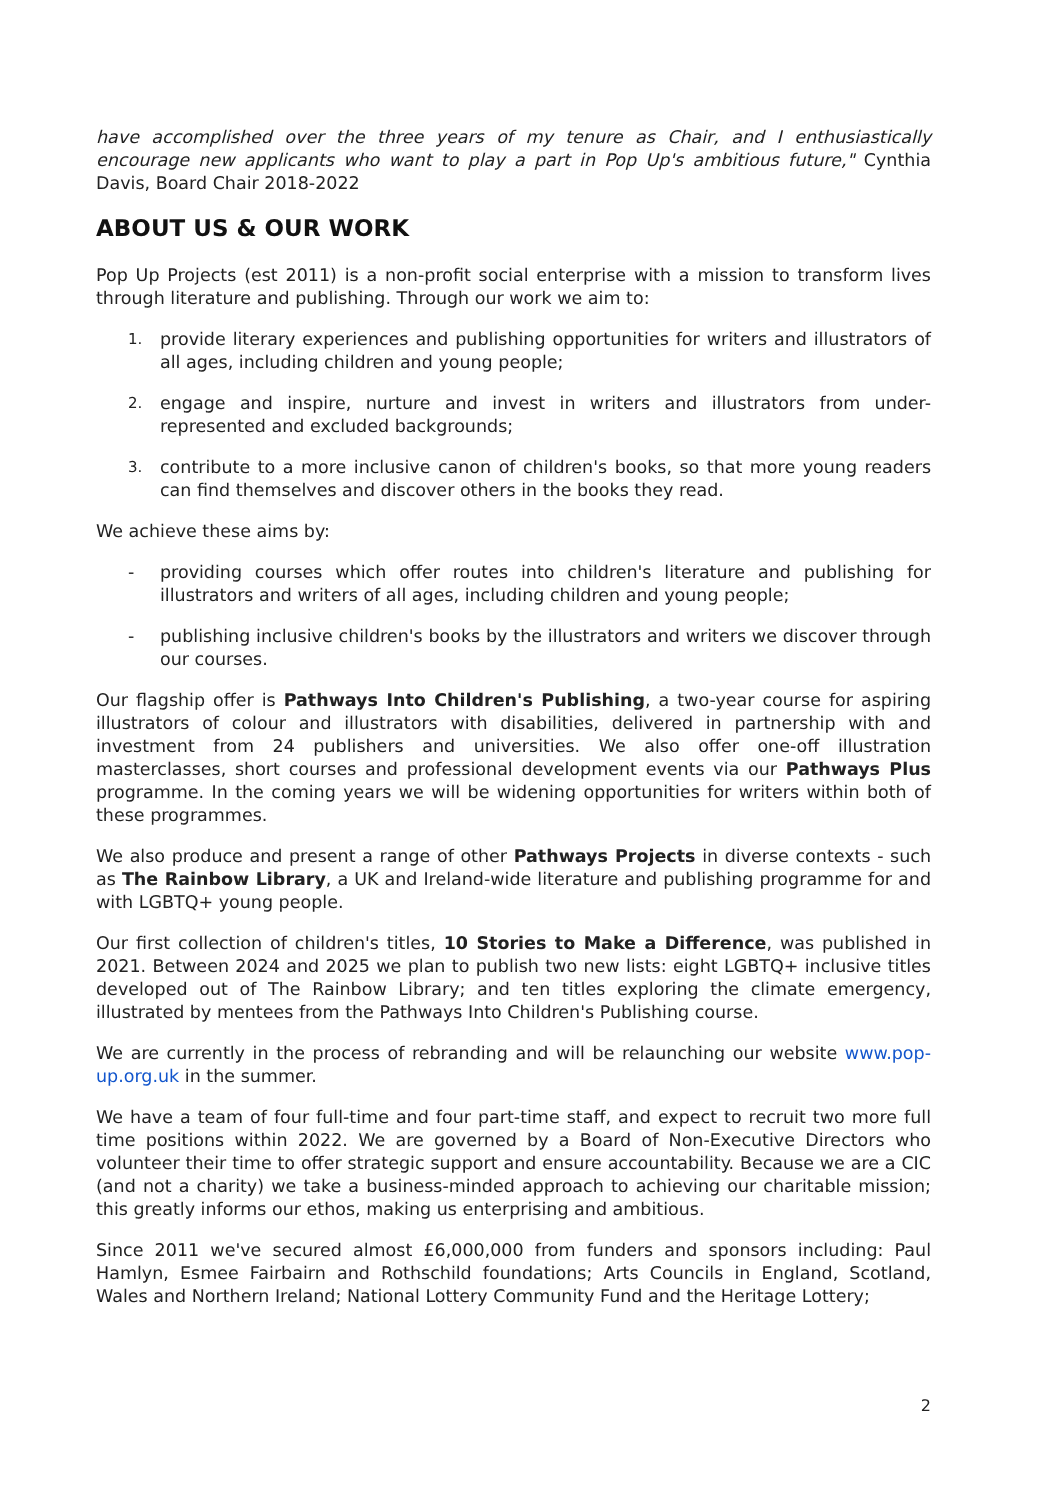have accomplished over the three years of my tenure as Chair, and I enthusiastically encourage new applicants who want to play a part in Pop Up's ambitious future," Cynthia Davis, Board Chair 2018-2022
ABOUT US & OUR WORK
Pop Up Projects (est 2011) is a non-profit social enterprise with a mission to transform lives through literature and publishing. Through our work we aim to:
1. provide literary experiences and publishing opportunities for writers and illustrators of all ages, including children and young people;
2. engage and inspire, nurture and invest in writers and illustrators from under-represented and excluded backgrounds;
3. contribute to a more inclusive canon of children's books, so that more young readers can find themselves and discover others in the books they read.
We achieve these aims by:
- providing courses which offer routes into children's literature and publishing for illustrators and writers of all ages, including children and young people;
- publishing inclusive children's books by the illustrators and writers we discover through our courses.
Our flagship offer is Pathways Into Children's Publishing, a two-year course for aspiring illustrators of colour and illustrators with disabilities, delivered in partnership with and investment from 24 publishers and universities. We also offer one-off illustration masterclasses, short courses and professional development events via our Pathways Plus programme. In the coming years we will be widening opportunities for writers within both of these programmes.
We also produce and present a range of other Pathways Projects in diverse contexts - such as The Rainbow Library, a UK and Ireland-wide literature and publishing programme for and with LGBTQ+ young people.
Our first collection of children's titles, 10 Stories to Make a Difference, was published in 2021. Between 2024 and 2025 we plan to publish two new lists: eight LGBTQ+ inclusive titles developed out of The Rainbow Library; and ten titles exploring the climate emergency, illustrated by mentees from the Pathways Into Children's Publishing course.
We are currently in the process of rebranding and will be relaunching our website www.pop-up.org.uk in the summer.
We have a team of four full-time and four part-time staff, and expect to recruit two more full time positions within 2022. We are governed by a Board of Non-Executive Directors who volunteer their time to offer strategic support and ensure accountability. Because we are a CIC (and not a charity) we take a business-minded approach to achieving our charitable mission; this greatly informs our ethos, making us enterprising and ambitious.
Since 2011 we've secured almost £6,000,000 from funders and sponsors including: Paul Hamlyn, Esmee Fairbairn and Rothschild foundations; Arts Councils in England, Scotland, Wales and Northern Ireland; National Lottery Community Fund and the Heritage Lottery;
2